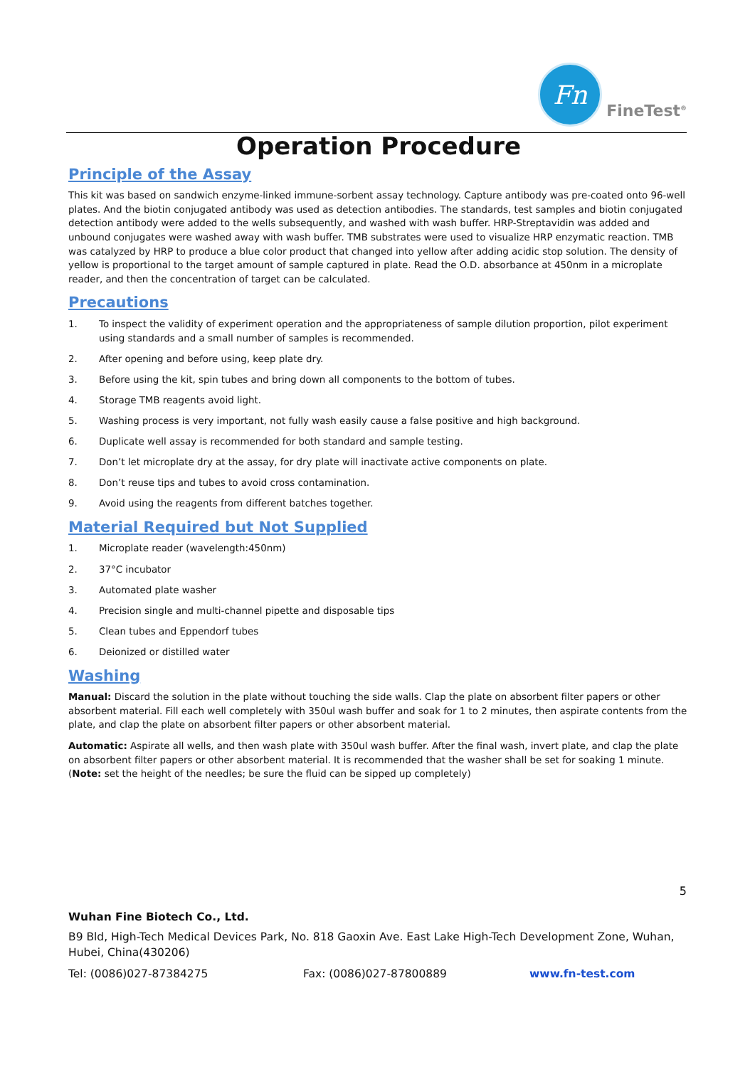Fn
FineTest<sup>®</sup>
Operation Procedure
Principle of the Assay
This kit was based on sandwich enzyme-linked immune-sorbent assay technology. Capture antibody was pre-coated onto 96-well plates. And the biotin conjugated antibody was used as detection antibodies. The standards, test samples and biotin conjugated detection antibody were added to the wells subsequently, and washed with wash buffer. HRP-Streptavidin was added and unbound conjugates were washed away with wash buffer. TMB substrates were used to visualize HRP enzymatic reaction. TMB was catalyzed by HRP to produce a blue color product that changed into yellow after adding acidic stop solution. The density of yellow is proportional to the target amount of sample captured in plate. Read the O.D. absorbance at 450nm in a microplate reader, and then the concentration of target can be calculated.
Precautions
1. To inspect the validity of experiment operation and the appropriateness of sample dilution proportion, pilot experiment using standards and a small number of samples is recommended.
2. After opening and before using, keep plate dry.
3. Before using the kit, spin tubes and bring down all components to the bottom of tubes.
4. Storage TMB reagents avoid light.
5. Washing process is very important, not fully wash easily cause a false positive and high background.
6. Duplicate well assay is recommended for both standard and sample testing.
7. Don’t let microplate dry at the assay, for dry plate will inactivate active components on plate.
8. Don’t reuse tips and tubes to avoid cross contamination.
9. Avoid using the reagents from different batches together.
Material Required but Not Supplied
1. Microplate reader (wavelength:450nm)
2. 37°C incubator
3. Automated plate washer
4. Precision single and multi-channel pipette and disposable tips
5. Clean tubes and Eppendorf tubes
6. Deionized or distilled water
Washing
Manual: Discard the solution in the plate without touching the side walls. Clap the plate on absorbent filter papers or other absorbent material. Fill each well completely with 350ul wash buffer and soak for 1 to 2 minutes, then aspirate contents from the plate, and clap the plate on absorbent filter papers or other absorbent material.
Automatic: Aspirate all wells, and then wash plate with 350ul wash buffer. After the final wash, invert plate, and clap the plate on absorbent filter papers or other absorbent material. It is recommended that the washer shall be set for soaking 1 minute. (Note: set the height of the needles; be sure the fluid can be sipped up completely)
5
Wuhan Fine Biotech Co., Ltd.
B9 Bld, High-Tech Medical Devices Park, No. 818 Gaoxin Ave. East Lake High-Tech Development Zone, Wuhan, Hubei, China(430206)
Tel: (0086)027-87384275 Fax: (0086)027-87800889 www.fn-test.com